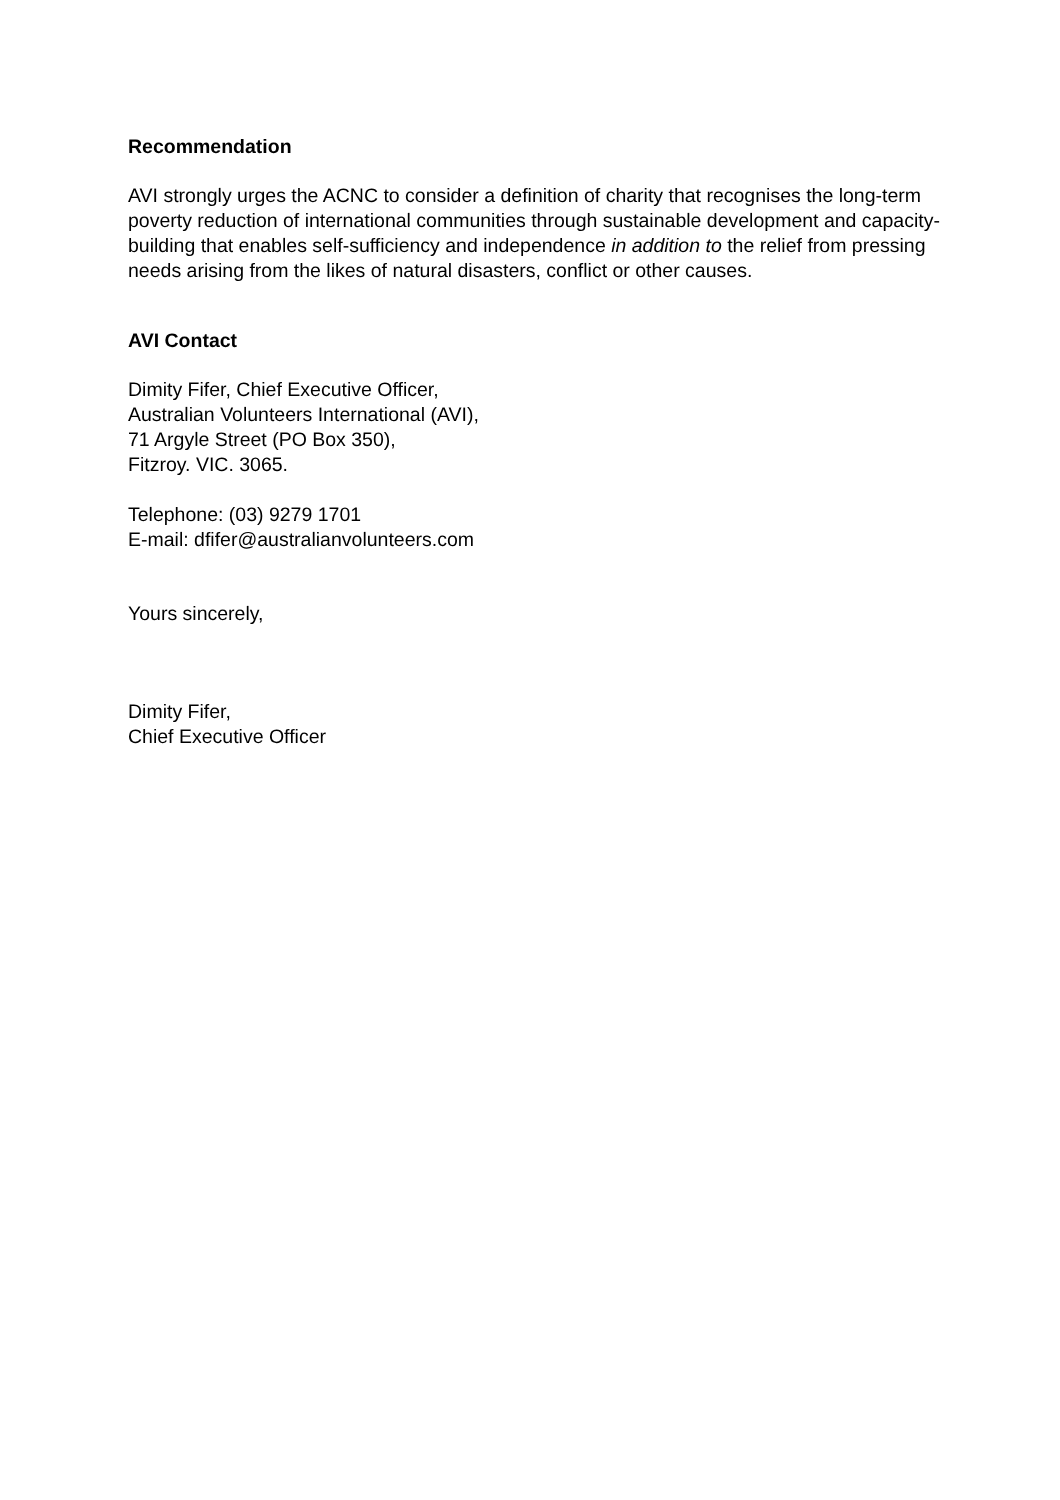Recommendation
AVI strongly urges the ACNC to consider a definition of charity that recognises the long-term poverty reduction of international communities through sustainable development and capacity-building that enables self-sufficiency and independence in addition to the relief from pressing needs arising from the likes of natural disasters, conflict or other causes.
AVI Contact
Dimity Fifer, Chief Executive Officer,
Australian Volunteers International (AVI),
71 Argyle Street (PO Box 350),
Fitzroy. VIC. 3065.
Telephone: (03) 9279 1701
E-mail: dfifer@australianvolunteers.com
Yours sincerely,
Dimity Fifer,
Chief Executive Officer